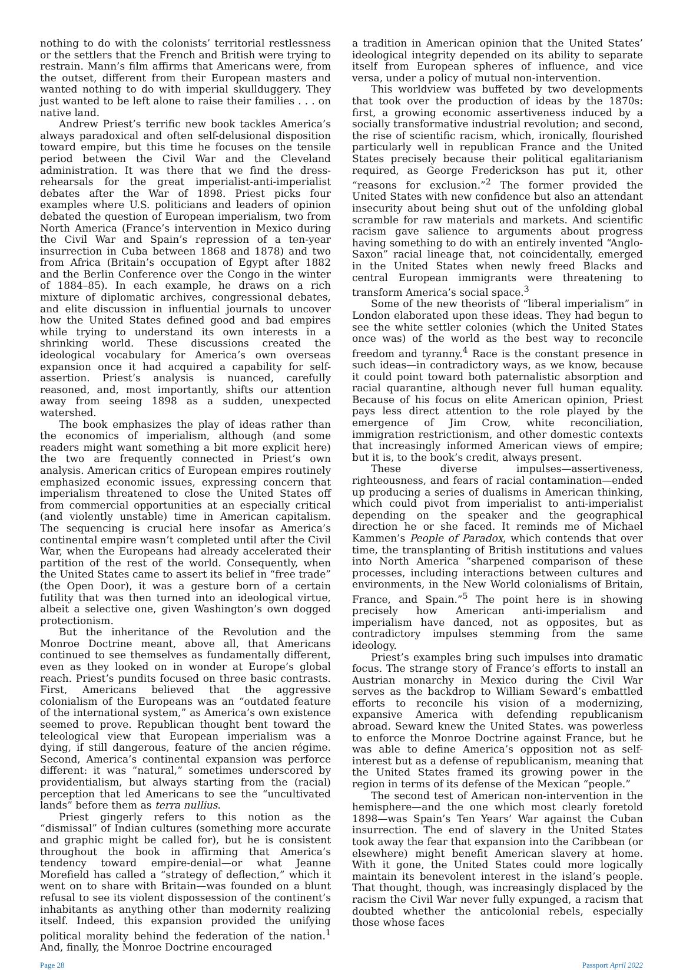nothing to do with the colonists’ territorial restlessness or the settlers that the French and British were trying to restrain. Mann’s film affirms that Americans were, from the outset, different from their European masters and wanted nothing to do with imperial skullduggery. They just wanted to be left alone to raise their families . . . on native land.
Andrew Priest’s terrific new book tackles America’s always paradoxical and often self-delusional disposition toward empire, but this time he focuses on the tensile period between the Civil War and the Cleveland administration. It was there that we find the dress-rehearsals for the great imperialist-anti-imperialist debates after the War of 1898. Priest picks four examples where U.S. politicians and leaders of opinion debated the question of European imperialism, two from North America (France’s intervention in Mexico during the Civil War and Spain’s repression of a ten-year insurrection in Cuba between 1868 and 1878) and two from Africa (Britain’s occupation of Egypt after 1882 and the Berlin Conference over the Congo in the winter of 1884–85). In each example, he draws on a rich mixture of diplomatic archives, congressional debates, and elite discussion in influential journals to uncover how the United States defined good and bad empires while trying to understand its own interests in a shrinking world. These discussions created the ideological vocabulary for America’s own overseas expansion once it had acquired a capability for self-assertion. Priest’s analysis is nuanced, carefully reasoned, and, most importantly, shifts our attention away from seeing 1898 as a sudden, unexpected watershed.
The book emphasizes the play of ideas rather than the economics of imperialism, although (and some readers might want something a bit more explicit here) the two are frequently connected in Priest’s own analysis. American critics of European empires routinely emphasized economic issues, expressing concern that imperialism threatened to close the United States off from commercial opportunities at an especially critical (and violently unstable) time in American capitalism. The sequencing is crucial here insofar as America’s continental empire wasn’t completed until after the Civil War, when the Europeans had already accelerated their partition of the rest of the world. Consequently, when the United States came to assert its belief in “free trade” (the Open Door), it was a gesture born of a certain futility that was then turned into an ideological virtue, albeit a selective one, given Washington’s own dogged protectionism.
But the inheritance of the Revolution and the Monroe Doctrine meant, above all, that Americans continued to see themselves as fundamentally different, even as they looked on in wonder at Europe’s global reach. Priest’s pundits focused on three basic contrasts. First, Americans believed that the aggressive colonialism of the Europeans was an “outdated feature of the international system,” as America’s own existence seemed to prove. Republican thought bent toward the teleological view that European imperialism was a dying, if still dangerous, feature of the ancien régime. Second, America’s continental expansion was perforce different: it was “natural,” sometimes underscored by providentialism, but always starting from the (racial) perception that led Americans to see the “uncultivated lands” before them as terra nullius.
Priest gingerly refers to this notion as the “dismissal” of Indian cultures (something more accurate and graphic might be called for), but he is consistent throughout the book in affirming that America’s tendency toward empire-denial—or what Jeanne Morefield has called a “strategy of deflection,” which it went on to share with Britain—was founded on a blunt refusal to see its violent dispossession of the continent’s inhabitants as anything other than modernity realizing itself. Indeed, this expansion provided the unifying political morality behind the federation of the nation.<sup>1</sup> And, finally, the Monroe Doctrine encouraged
a tradition in American opinion that the United States’ ideological integrity depended on its ability to separate itself from European spheres of influence, and vice versa, under a policy of mutual non-intervention.
This worldview was buffeted by two developments that took over the production of ideas by the 1870s: first, a growing economic assertiveness induced by a socially transformative industrial revolution; and second, the rise of scientific racism, which, ironically, flourished particularly well in republican France and the United States precisely because their political egalitarianism required, as George Frederickson has put it, other “reasons for exclusion.”<sup>2</sup> The former provided the United States with new confidence but also an attendant insecurity about being shut out of the unfolding global scramble for raw materials and markets. And scientific racism gave salience to arguments about progress having something to do with an entirely invented “Anglo-Saxon” racial lineage that, not coincidentally, emerged in the United States when newly freed Blacks and central European immigrants were threatening to transform America’s social space.<sup>3</sup>
Some of the new theorists of “liberal imperialism” in London elaborated upon these ideas. They had begun to see the white settler colonies (which the United States once was) of the world as the best way to reconcile freedom and tyranny.<sup>4</sup> Race is the constant presence in such ideas—in contradictory ways, as we know, because it could point toward both paternalistic absorption and racial quarantine, although never full human equality. Because of his focus on elite American opinion, Priest pays less direct attention to the role played by the emergence of Jim Crow, white reconciliation, immigration restrictionism, and other domestic contexts that increasingly informed American views of empire; but it is, to the book’s credit, always present.
These diverse impulses—assertiveness, righteousness, and fears of racial contamination—ended up producing a series of dualisms in American thinking, which could pivot from imperialist to anti-imperialist depending on the speaker and the geographical direction he or she faced. It reminds me of Michael Kammen’s People of Paradox, which contends that over time, the transplanting of British institutions and values into North America “sharpened comparison of these processes, including interactions between cultures and environments, in the New World colonialisms of Britain, France, and Spain.”<sup>5</sup> The point here is in showing precisely how American anti-imperialism and imperialism have danced, not as opposites, but as contradictory impulses stemming from the same ideology.
Priest’s examples bring such impulses into dramatic focus. The strange story of France’s efforts to install an Austrian monarchy in Mexico during the Civil War serves as the backdrop to William Seward’s embattled efforts to reconcile his vision of a modernizing, expansive America with defending republicanism abroad. Seward knew the United States. was powerless to enforce the Monroe Doctrine against France, but he was able to define America’s opposition not as self-interest but as a defense of republicanism, meaning that the United States framed its growing power in the region in terms of its defense of the Mexican “people.”
The second test of American non-intervention in the hemisphere—and the one which most clearly foretold 1898—was Spain’s Ten Years’ War against the Cuban insurrection. The end of slavery in the United States took away the fear that expansion into the Caribbean (or elsewhere) might benefit American slavery at home. With it gone, the United States could more logically maintain its benevolent interest in the island’s people. That thought, though, was increasingly displaced by the racism the Civil War never fully expunged, a racism that doubted whether the anticolonial rebels, especially those whose faces
Page 28 Passport April 2022